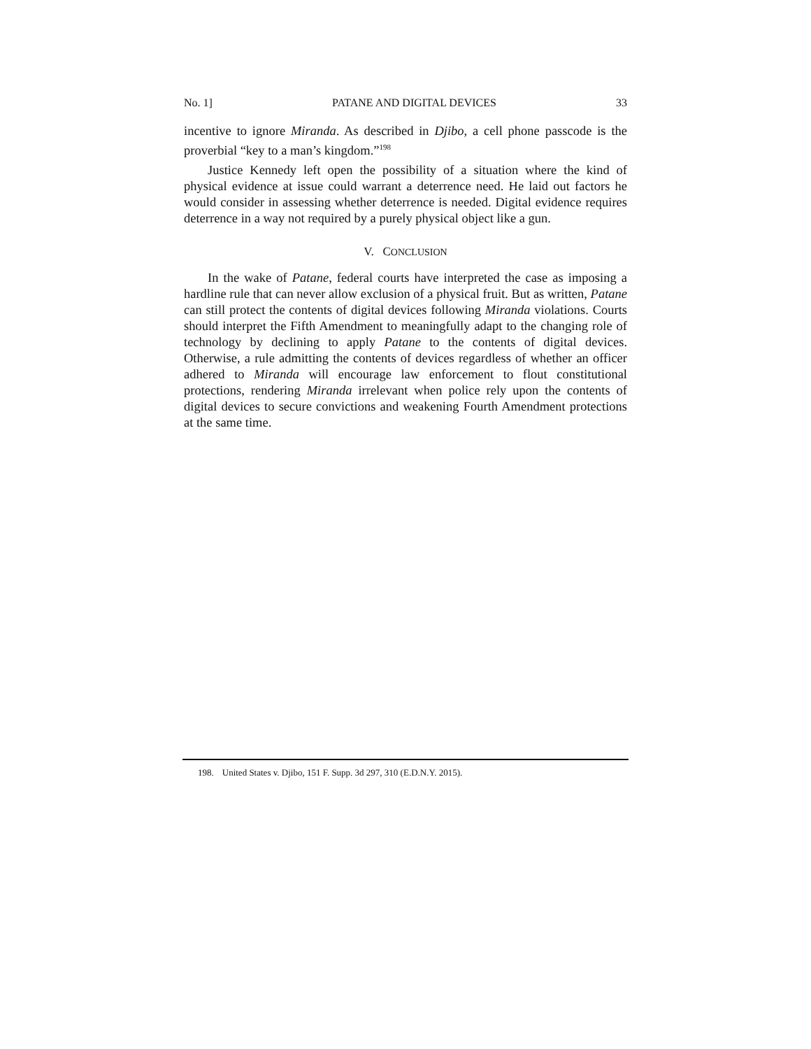No. 1] PATANE AND DIGITAL DEVICES 33
incentive to ignore Miranda. As described in Djibo, a cell phone passcode is the proverbial “key to a man’s kingdom.”<sup>198</sup>
Justice Kennedy left open the possibility of a situation where the kind of physical evidence at issue could warrant a deterrence need. He laid out factors he would consider in assessing whether deterrence is needed. Digital evidence requires deterrence in a way not required by a purely physical object like a gun.
V. CONCLUSION
In the wake of Patane, federal courts have interpreted the case as imposing a hardline rule that can never allow exclusion of a physical fruit. But as written, Patane can still protect the contents of digital devices following Miranda violations. Courts should interpret the Fifth Amendment to meaningfully adapt to the changing role of technology by declining to apply Patane to the contents of digital devices. Otherwise, a rule admitting the contents of devices regardless of whether an officer adhered to Miranda will encourage law enforcement to flout constitutional protections, rendering Miranda irrelevant when police rely upon the contents of digital devices to secure convictions and weakening Fourth Amendment protections at the same time.
198. United States v. Djibo, 151 F. Supp. 3d 297, 310 (E.D.N.Y. 2015).